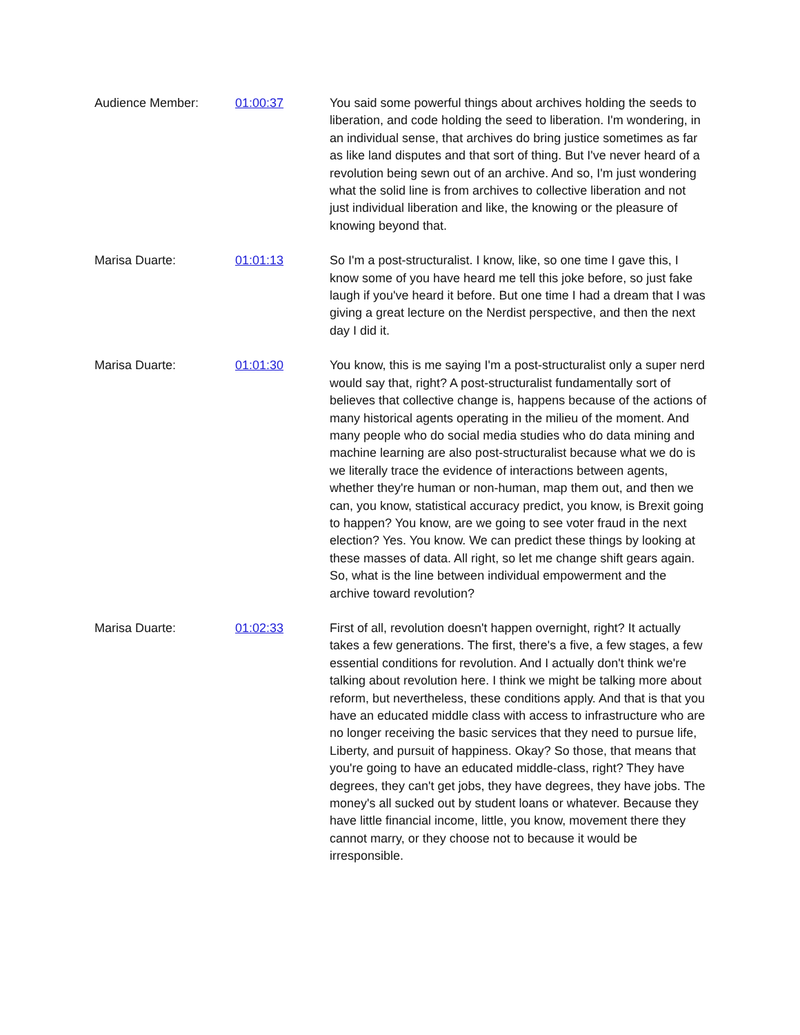Audience Member: 01:00:37 You said some powerful things about archives holding the seeds to liberation, and code holding the seed to liberation. I'm wondering, in an individual sense, that archives do bring justice sometimes as far as like land disputes and that sort of thing. But I've never heard of a revolution being sewn out of an archive. And so, I'm just wondering what the solid line is from archives to collective liberation and not just individual liberation and like, the knowing or the pleasure of knowing beyond that.
Marisa Duarte: 01:01:13 So I'm a post-structuralist. I know, like, so one time I gave this, I know some of you have heard me tell this joke before, so just fake laugh if you've heard it before. But one time I had a dream that I was giving a great lecture on the Nerdist perspective, and then the next day I did it.
Marisa Duarte: 01:01:30 You know, this is me saying I'm a post-structuralist only a super nerd would say that, right? A post-structuralist fundamentally sort of believes that collective change is, happens because of the actions of many historical agents operating in the milieu of the moment. And many people who do social media studies who do data mining and machine learning are also post-structuralist because what we do is we literally trace the evidence of interactions between agents, whether they're human or non-human, map them out, and then we can, you know, statistical accuracy predict, you know, is Brexit going to happen? You know, are we going to see voter fraud in the next election? Yes. You know. We can predict these things by looking at these masses of data. All right, so let me change shift gears again. So, what is the line between individual empowerment and the archive toward revolution?
Marisa Duarte: 01:02:33 First of all, revolution doesn't happen overnight, right? It actually takes a few generations. The first, there's a five, a few stages, a few essential conditions for revolution. And I actually don't think we're talking about revolution here. I think we might be talking more about reform, but nevertheless, these conditions apply. And that is that you have an educated middle class with access to infrastructure who are no longer receiving the basic services that they need to pursue life, Liberty, and pursuit of happiness. Okay? So those, that means that you're going to have an educated middle-class, right? They have degrees, they can't get jobs, they have degrees, they have jobs. The money's all sucked out by student loans or whatever. Because they have little financial income, little, you know, movement there they cannot marry, or they choose not to because it would be irresponsible.